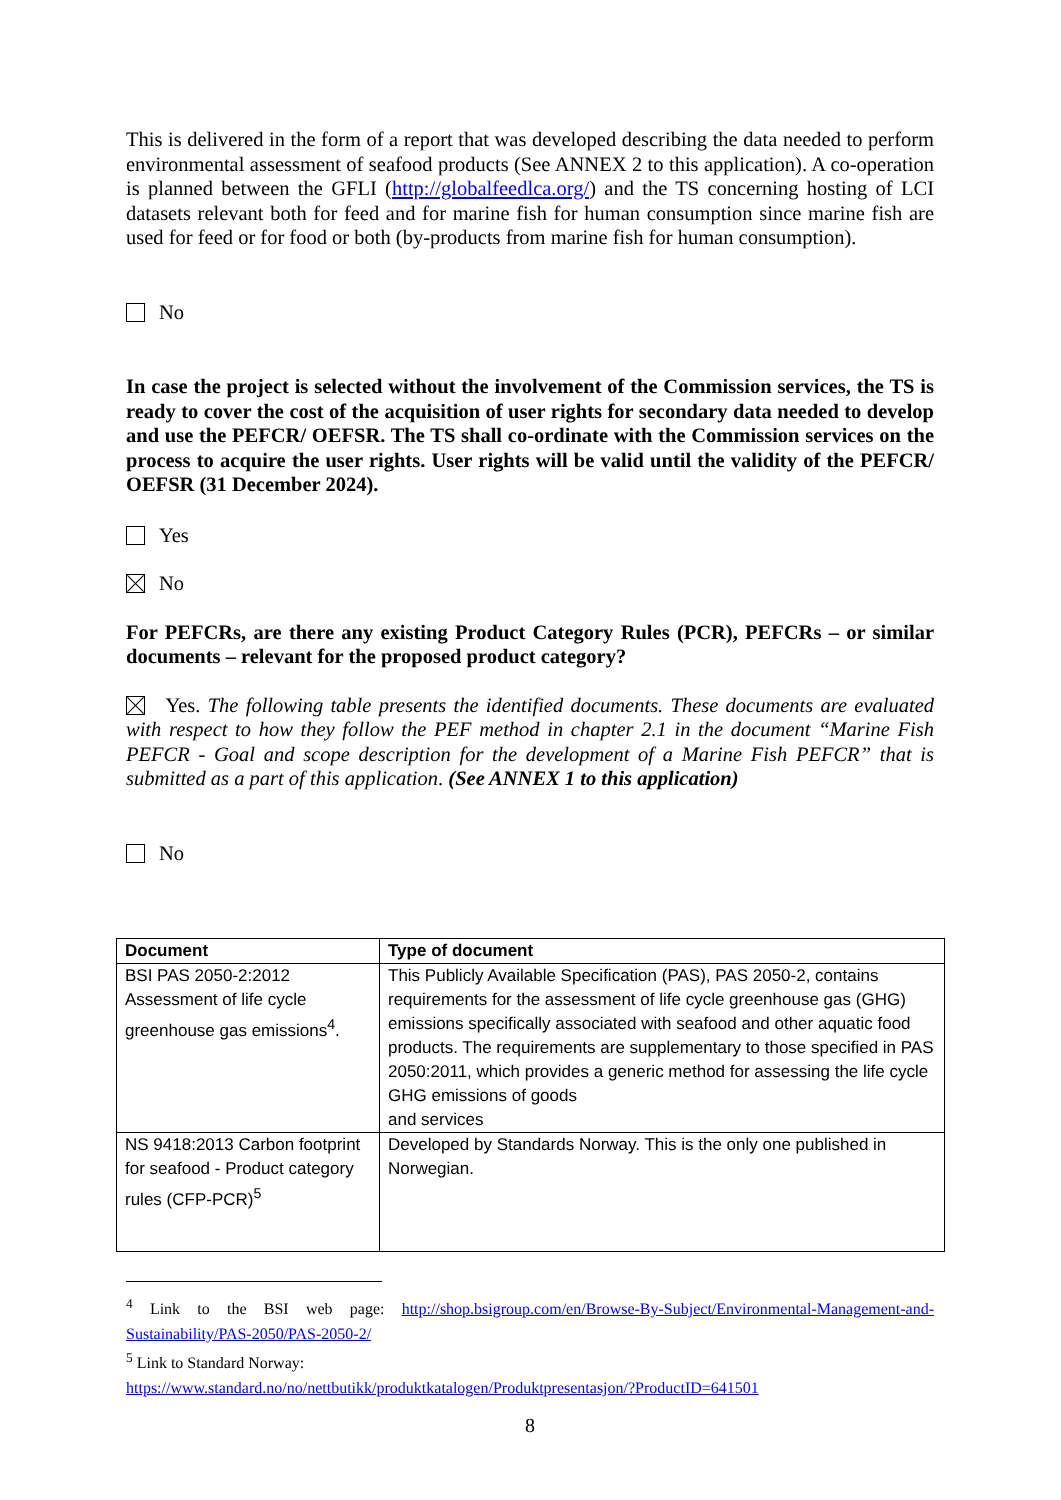This is delivered in the form of a report that was developed describing the data needed to perform environmental assessment of seafood products (See ANNEX 2 to this application). A co-operation is planned between the GFLI (http://globalfeedlca.org/) and the TS concerning hosting of LCI datasets relevant both for feed and for marine fish for human consumption since marine fish are used for feed or for food or both (by-products from marine fish for human consumption).
No
In case the project is selected without the involvement of the Commission services, the TS is ready to cover the cost of the acquisition of user rights for secondary data needed to develop and use the PEFCR/ OEFSR. The TS shall co-ordinate with the Commission services on the process to acquire the user rights. User rights will be valid until the validity of the PEFCR/ OEFSR (31 December 2024).
Yes
No
For PEFCRs, are there any existing Product Category Rules (PCR), PEFCRs – or similar documents – relevant for the proposed product category?
Yes. The following table presents the identified documents. These documents are evaluated with respect to how they follow the PEF method in chapter 2.1 in the document “Marine Fish PEFCR - Goal and scope description for the development of a Marine Fish PEFCR” that is submitted as a part of this application. (See ANNEX 1 to this application)
No
| Document | Type of document |
| --- | --- |
| BSI PAS 2050-2:2012 Assessment of life cycle greenhouse gas emissions<sup>4</sup>. | This Publicly Available Specification (PAS), PAS 2050-2, contains requirements for the assessment of life cycle greenhouse gas (GHG) emissions specifically associated with seafood and other aquatic food products. The requirements are supplementary to those specified in PAS 2050:2011, which provides a generic method for assessing the life cycle GHG emissions of goods and services |
| NS 9418:2013 Carbon footprint for seafood - Product category rules (CFP-PCR)<sup>5</sup> | Developed by Standards Norway. This is the only one published in Norwegian. |
<sup>4</sup> Link to the BSI web page: http://shop.bsigroup.com/en/Browse-By-Subject/Environmental-Management-and-Sustainability/PAS-2050/PAS-2050-2/
<sup>5</sup> Link to Standard Norway:
https://www.standard.no/no/nettbutikk/produktkatalogen/Produktpresentasjon/?ProductID=641501
8